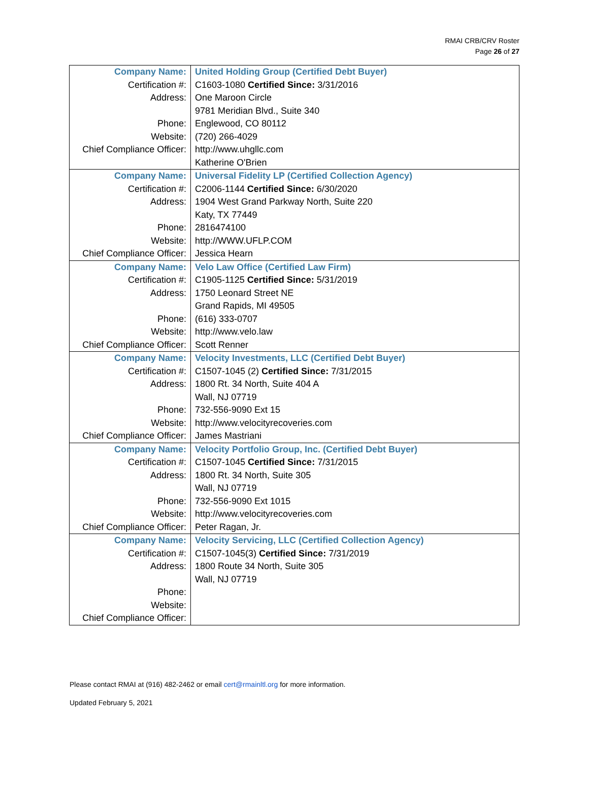RMAI CRB/CRV Roster
Page 26 of 27
| Company Name: | United Holding Group (Certified Debt Buyer) |
| Certification #: | C1603-1080 Certified Since: 3/31/2016 |
| Address: | One Maroon Circle |
| | 9781 Meridian Blvd., Suite 340 |
| Phone: | Englewood, CO 80112 |
| Website: | (720) 266-4029 |
| Chief Compliance Officer: | http://www.uhgllc.com |
| | Katherine O'Brien |
| Company Name: | Universal Fidelity LP (Certified Collection Agency) |
| Certification #: | C2006-1144 Certified Since: 6/30/2020 |
| Address: | 1904 West Grand Parkway North, Suite 220 |
| | Katy, TX 77449 |
| Phone: | 2816474100 |
| Website: | http://WWW.UFLP.COM |
| Chief Compliance Officer: | Jessica Hearn |
| Company Name: | Velo Law Office (Certified Law Firm) |
| Certification #: | C1905-1125 Certified Since: 5/31/2019 |
| Address: | 1750 Leonard Street NE |
| | Grand Rapids, MI 49505 |
| Phone: | (616) 333-0707 |
| Website: | http://www.velo.law |
| Chief Compliance Officer: | Scott Renner |
| Company Name: | Velocity Investments, LLC (Certified Debt Buyer) |
| Certification #: | C1507-1045 (2) Certified Since: 7/31/2015 |
| Address: | 1800 Rt. 34 North, Suite 404 A |
| | Wall, NJ 07719 |
| Phone: | 732-556-9090 Ext 15 |
| Website: | http://www.velocityrecoveries.com |
| Chief Compliance Officer: | James Mastriani |
| Company Name: | Velocity Portfolio Group, Inc. (Certified Debt Buyer) |
| Certification #: | C1507-1045 Certified Since: 7/31/2015 |
| Address: | 1800 Rt. 34 North, Suite 305 |
| | Wall, NJ 07719 |
| Phone: | 732-556-9090 Ext 1015 |
| Website: | http://www.velocityrecoveries.com |
| Chief Compliance Officer: | Peter Ragan, Jr. |
| Company Name: | Velocity Servicing, LLC (Certified Collection Agency) |
| Certification #: | C1507-1045(3) Certified Since: 7/31/2019 |
| Address: | 1800 Route 34 North, Suite 305 |
| | Wall, NJ 07719 |
| Phone: | |
| Website: | |
| Chief Compliance Officer: | |
Please contact RMAI at (916) 482-2462 or email cert@rmainltl.org for more information.
Updated February 5, 2021